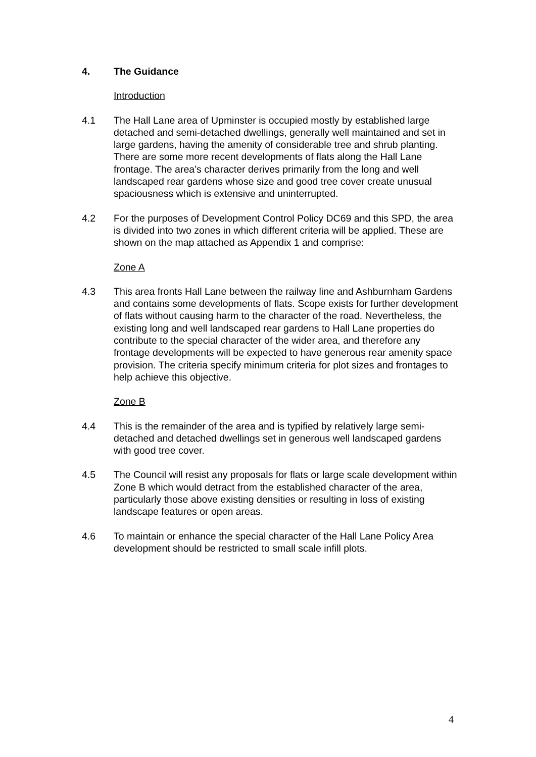4. The Guidance
Introduction
4.1 The Hall Lane area of Upminster is occupied mostly by established large detached and semi-detached dwellings, generally well maintained and set in large gardens, having the amenity of considerable tree and shrub planting. There are some more recent developments of flats along the Hall Lane frontage. The area’s character derives primarily from the long and well landscaped rear gardens whose size and good tree cover create unusual spaciousness which is extensive and uninterrupted.
4.2 For the purposes of Development Control Policy DC69 and this SPD, the area is divided into two zones in which different criteria will be applied. These are shown on the map attached as Appendix 1 and comprise:
Zone A
4.3 This area fronts Hall Lane between the railway line and Ashburnham Gardens and contains some developments of flats. Scope exists for further development of flats without causing harm to the character of the road. Nevertheless, the existing long and well landscaped rear gardens to Hall Lane properties do contribute to the special character of the wider area, and therefore any frontage developments will be expected to have generous rear amenity space provision. The criteria specify minimum criteria for plot sizes and frontages to help achieve this objective.
Zone B
4.4 This is the remainder of the area and is typified by relatively large semi-detached and detached dwellings set in generous well landscaped gardens with good tree cover.
4.5 The Council will resist any proposals for flats or large scale development within Zone B which would detract from the established character of the area, particularly those above existing densities or resulting in loss of existing landscape features or open areas.
4.6 To maintain or enhance the special character of the Hall Lane Policy Area development should be restricted to small scale infill plots.
4